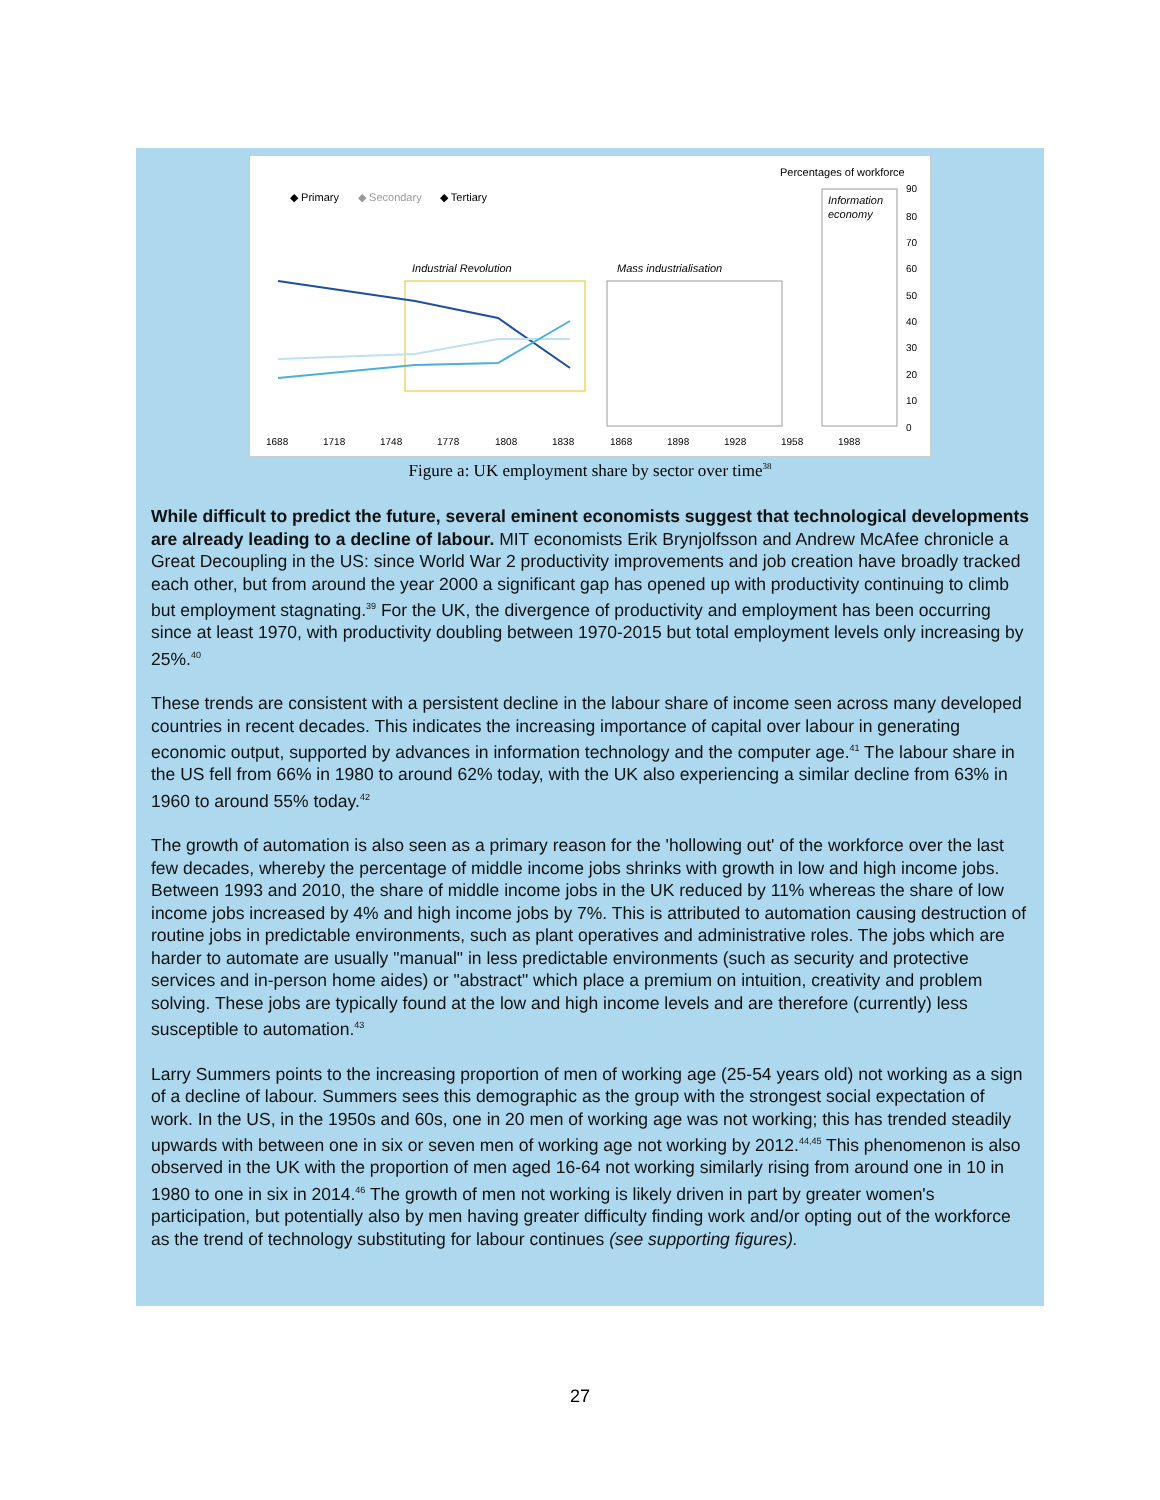Percentages of workforce
◆ Primary
◆ Secondary
◆ Tertiary
Industrial Revolution
Mass industrialisation
Information
economy
1688
1718
1748
1778
1808
1838
1868
1898
1928
1958
1988
90
80
70
60
50
40
30
20
10
0
Figure a: UK employment share by sector over time<sup>38</sup>
While difficult to predict the future, several eminent economists suggest that technological developments are already leading to a decline of labour. MIT economists Erik Brynjolfsson and Andrew McAfee chronicle a Great Decoupling in the US: since World War 2 productivity improvements and job creation have broadly tracked each other, but from around the year 2000 a significant gap has opened up with productivity continuing to climb but employment stagnating.<sup>39</sup> For the UK, the divergence of productivity and employment has been occurring since at least 1970, with productivity doubling between 1970-2015 but total employment levels only increasing by 25%.<sup>40</sup>
These trends are consistent with a persistent decline in the labour share of income seen across many developed countries in recent decades. This indicates the increasing importance of capital over labour in generating economic output, supported by advances in information technology and the computer age.<sup>41</sup> The labour share in the US fell from 66% in 1980 to around 62% today, with the UK also experiencing a similar decline from 63% in 1960 to around 55% today.<sup>42</sup>
The growth of automation is also seen as a primary reason for the 'hollowing out' of the workforce over the last few decades, whereby the percentage of middle income jobs shrinks with growth in low and high income jobs. Between 1993 and 2010, the share of middle income jobs in the UK reduced by 11% whereas the share of low income jobs increased by 4% and high income jobs by 7%. This is attributed to automation causing destruction of routine jobs in predictable environments, such as plant operatives and administrative roles. The jobs which are harder to automate are usually "manual" in less predictable environments (such as security and protective services and in-person home aides) or "abstract" which place a premium on intuition, creativity and problem solving. These jobs are typically found at the low and high income levels and are therefore (currently) less susceptible to automation.<sup>43</sup>
Larry Summers points to the increasing proportion of men of working age (25-54 years old) not working as a sign of a decline of labour. Summers sees this demographic as the group with the strongest social expectation of work. In the US, in the 1950s and 60s, one in 20 men of working age was not working; this has trended steadily upwards with between one in six or seven men of working age not working by 2012.<sup>44,45</sup> This phenomenon is also observed in the UK with the proportion of men aged 16-64 not working similarly rising from around one in 10 in 1980 to one in six in 2014.<sup>46</sup> The growth of men not working is likely driven in part by greater women's participation, but potentially also by men having greater difficulty finding work and/or opting out of the workforce as the trend of technology substituting for labour continues (see supporting figures).
27